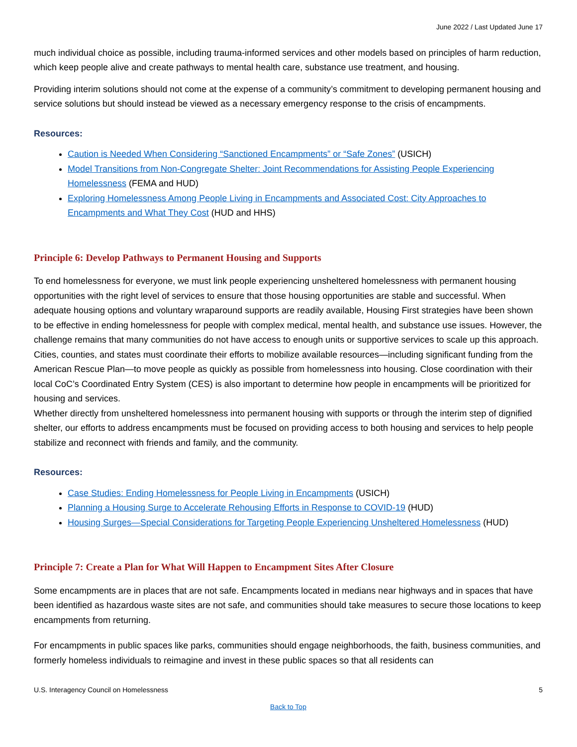June 2022 / Last Updated June 17
much individual choice as possible, including trauma-informed services and other models based on principles of harm reduction, which keep people alive and create pathways to mental health care, substance use treatment, and housing.
Providing interim solutions should not come at the expense of a community’s commitment to developing permanent housing and service solutions but should instead be viewed as a necessary emergency response to the crisis of encampments.
Resources:
Caution is Needed When Considering “Sanctioned Encampments” or “Safe Zones” (USICH)
Model Transitions from Non-Congregate Shelter: Joint Recommendations for Assisting People Experiencing Homelessness (FEMA and HUD)
Exploring Homelessness Among People Living in Encampments and Associated Cost: City Approaches to Encampments and What They Cost (HUD and HHS)
Principle 6: Develop Pathways to Permanent Housing and Supports
To end homelessness for everyone, we must link people experiencing unsheltered homelessness with permanent housing opportunities with the right level of services to ensure that those housing opportunities are stable and successful. When adequate housing options and voluntary wraparound supports are readily available, Housing First strategies have been shown to be effective in ending homelessness for people with complex medical, mental health, and substance use issues. However, the challenge remains that many communities do not have access to enough units or supportive services to scale up this approach. Cities, counties, and states must coordinate their efforts to mobilize available resources—including significant funding from the American Rescue Plan—to move people as quickly as possible from homelessness into housing. Close coordination with their local CoC’s Coordinated Entry System (CES) is also important to determine how people in encampments will be prioritized for housing and services.
Whether directly from unsheltered homelessness into permanent housing with supports or through the interim step of dignified shelter, our efforts to address encampments must be focused on providing access to both housing and services to help people stabilize and reconnect with friends and family, and the community.
Resources:
Case Studies: Ending Homelessness for People Living in Encampments (USICH)
Planning a Housing Surge to Accelerate Rehousing Efforts in Response to COVID-19 (HUD)
Housing Surges—Special Considerations for Targeting People Experiencing Unsheltered Homelessness (HUD)
Principle 7: Create a Plan for What Will Happen to Encampment Sites After Closure
Some encampments are in places that are not safe. Encampments located in medians near highways and in spaces that have been identified as hazardous waste sites are not safe, and communities should take measures to secure those locations to keep encampments from returning.
For encampments in public spaces like parks, communities should engage neighborhoods, the faith, business communities, and formerly homeless individuals to reimagine and invest in these public spaces so that all residents can
U.S. Interagency Council on Homelessness 5
Back to Top